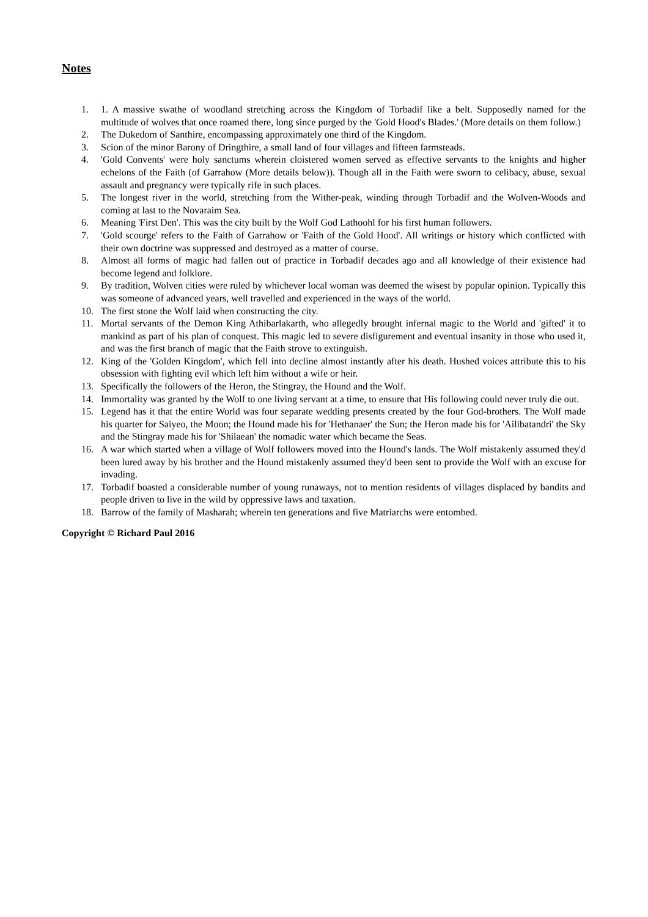Notes
1. 1. A massive swathe of woodland stretching across the Kingdom of Torbadif like a belt. Supposedly named for the multitude of wolves that once roamed there, long since purged by the 'Gold Hood's Blades.' (More details on them follow.)
2. The Dukedom of Santhire, encompassing approximately one third of the Kingdom.
3. Scion of the minor Barony of Dringthire, a small land of four villages and fifteen farmsteads.
4. 'Gold Convents' were holy sanctums wherein cloistered women served as effective servants to the knights and higher echelons of the Faith (of Garrahow (More details below)). Though all in the Faith were sworn to celibacy, abuse, sexual assault and pregnancy were typically rife in such places.
5. The longest river in the world, stretching from the Wither-peak, winding through Torbadif and the Wolven-Woods and coming at last to the Novaraim Sea.
6. Meaning 'First Den'. This was the city built by the Wolf God Lathoohl for his first human followers.
7. 'Gold scourge' refers to the Faith of Garrahow or 'Faith of the Gold Hood'. All writings or history which conflicted with their own doctrine was suppressed and destroyed as a matter of course.
8. Almost all forms of magic had fallen out of practice in Torbadif decades ago and all knowledge of their existence had become legend and folklore.
9. By tradition, Wolven cities were ruled by whichever local woman was deemed the wisest by popular opinion. Typically this was someone of advanced years, well travelled and experienced in the ways of the world.
10. The first stone the Wolf laid when constructing the city.
11. Mortal servants of the Demon King Athibarlakarth, who allegedly brought infernal magic to the World and 'gifted' it to mankind as part of his plan of conquest. This magic led to severe disfigurement and eventual insanity in those who used it, and was the first branch of magic that the Faith strove to extinguish.
12. King of the 'Golden Kingdom', which fell into decline almost instantly after his death. Hushed voices attribute this to his obsession with fighting evil which left him without a wife or heir.
13. Specifically the followers of the Heron, the Stingray, the Hound and the Wolf.
14. Immortality was granted by the Wolf to one living servant at a time, to ensure that His following could never truly die out.
15. Legend has it that the entire World was four separate wedding presents created by the four God-brothers. The Wolf made his quarter for Saiyeo, the Moon; the Hound made his for 'Hethanaer' the Sun; the Heron made his for 'Ailibatandri' the Sky and the Stingray made his for 'Shilaean' the nomadic water which became the Seas.
16. A war which started when a village of Wolf followers moved into the Hound's lands. The Wolf mistakenly assumed they'd been lured away by his brother and the Hound mistakenly assumed they'd been sent to provide the Wolf with an excuse for invading.
17. Torbadif boasted a considerable number of young runaways, not to mention residents of villages displaced by bandits and people driven to live in the wild by oppressive laws and taxation.
18. Barrow of the family of Masharah; wherein ten generations and five Matriarchs were entombed.
Copyright © Richard Paul 2016